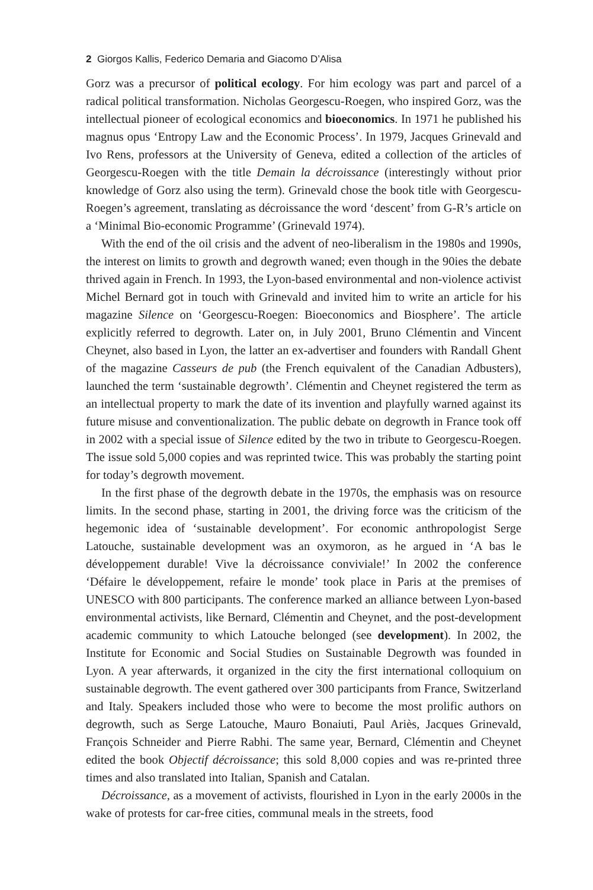2 Giorgos Kallis, Federico Demaria and Giacomo D’Alisa
Gorz was a precursor of political ecology. For him ecology was part and parcel of a radical political transformation. Nicholas Georgescu-Roegen, who inspired Gorz, was the intellectual pioneer of ecological economics and bioeconomics. In 1971 he published his magnus opus ‘Entropy Law and the Economic Process’. In 1979, Jacques Grinevald and Ivo Rens, professors at the University of Geneva, edited a collection of the articles of Georgescu-Roegen with the title Demain la décroissance (interestingly without prior knowledge of Gorz also using the term). Grinevald chose the book title with Georgescu-Roegen’s agreement, translating as décroissance the word ‘descent’ from G-R’s article on a ‘Minimal Bio-economic Programme’ (Grinevald 1974).
With the end of the oil crisis and the advent of neo-liberalism in the 1980s and 1990s, the interest on limits to growth and degrowth waned; even though in the 90ies the debate thrived again in French. In 1993, the Lyon-based environmental and non-violence activist Michel Bernard got in touch with Grinevald and invited him to write an article for his magazine Silence on ‘Georgescu-Roegen: Bioeconomics and Biosphere’. The article explicitly referred to degrowth. Later on, in July 2001, Bruno Clémentin and Vincent Cheynet, also based in Lyon, the latter an ex-advertiser and founders with Randall Ghent of the magazine Casseurs de pub (the French equivalent of the Canadian Adbusters), launched the term ‘sustainable degrowth’. Clémentin and Cheynet registered the term as an intellectual property to mark the date of its invention and playfully warned against its future misuse and conventionalization. The public debate on degrowth in France took off in 2002 with a special issue of Silence edited by the two in tribute to Georgescu-Roegen. The issue sold 5,000 copies and was reprinted twice. This was probably the starting point for today’s degrowth movement.
In the first phase of the degrowth debate in the 1970s, the emphasis was on resource limits. In the second phase, starting in 2001, the driving force was the criticism of the hegemonic idea of ‘sustainable development’. For economic anthropologist Serge Latouche, sustainable development was an oxymoron, as he argued in ‘A bas le développement durable! Vive la décroissance conviviale!’ In 2002 the conference ‘Défaire le développement, refaire le monde’ took place in Paris at the premises of UNESCO with 800 participants. The conference marked an alliance between Lyon-based environmental activists, like Bernard, Clémentin and Cheynet, and the post-development academic community to which Latouche belonged (see development). In 2002, the Institute for Economic and Social Studies on Sustainable Degrowth was founded in Lyon. A year afterwards, it organized in the city the first international colloquium on sustainable degrowth. The event gathered over 300 participants from France, Switzerland and Italy. Speakers included those who were to become the most prolific authors on degrowth, such as Serge Latouche, Mauro Bonaiuti, Paul Ariès, Jacques Grinevald, François Schneider and Pierre Rabhi. The same year, Bernard, Clémentin and Cheynet edited the book Objectif décroissance; this sold 8,000 copies and was re-printed three times and also translated into Italian, Spanish and Catalan.
Décroissance, as a movement of activists, flourished in Lyon in the early 2000s in the wake of protests for car-free cities, communal meals in the streets, food